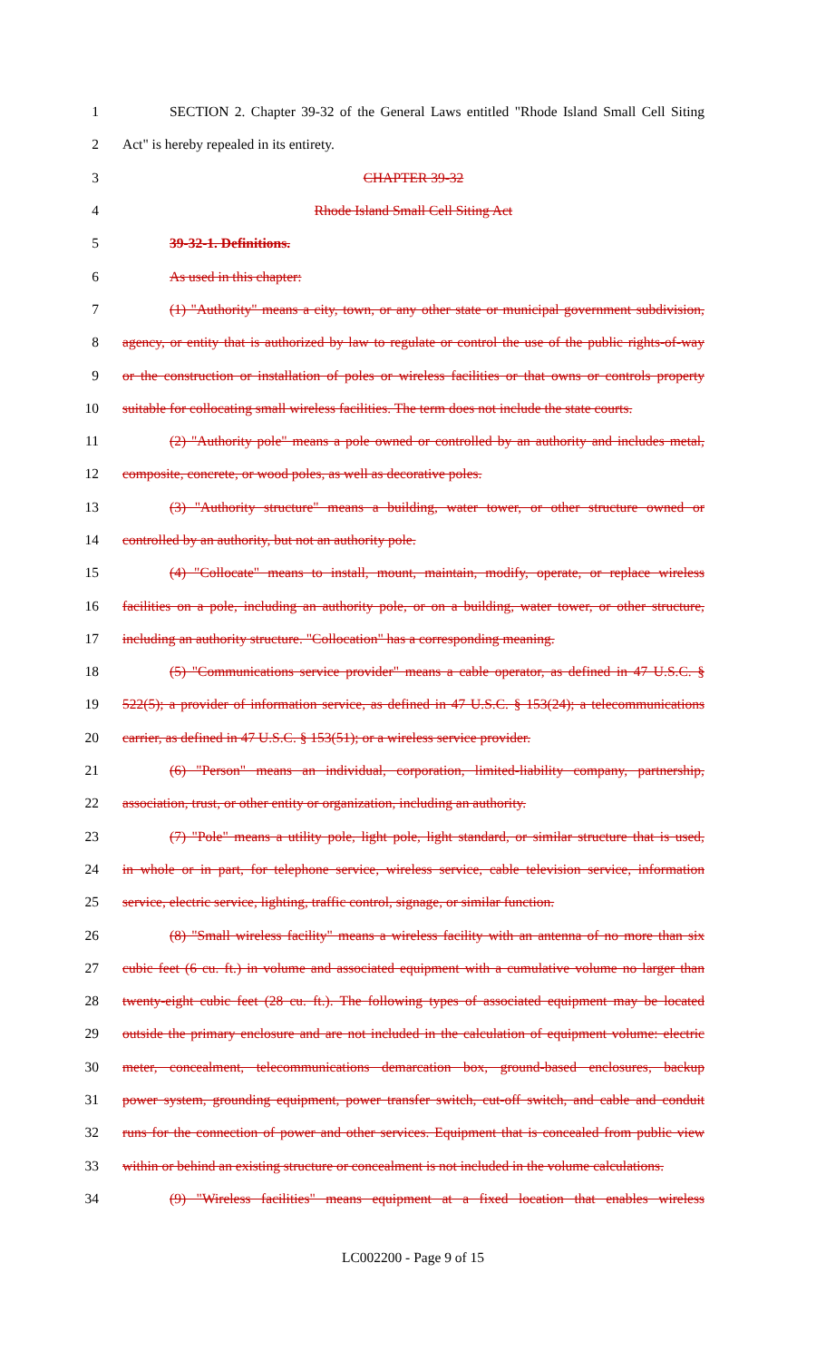1 SECTION 2. Chapter 39-32 of the General Laws entitled "Rhode Island Small Cell Siting
2 Act" is hereby repealed in its entirety.
3 CHAPTER 39-32
4 Rhode Island Small Cell Siting Act
5 39-32-1. Definitions.
6 As used in this chapter:
7 (1) "Authority" means a city, town, or any other state or municipal government subdivision,
8 agency, or entity that is authorized by law to regulate or control the use of the public rights-of-way
9 or the construction or installation of poles or wireless facilities or that owns or controls property
10 suitable for collocating small wireless facilities. The term does not include the state courts.
11 (2) "Authority pole" means a pole owned or controlled by an authority and includes metal,
12 composite, concrete, or wood poles, as well as decorative poles.
13 (3) "Authority structure" means a building, water tower, or other structure owned or
14 controlled by an authority, but not an authority pole.
15 (4) "Collocate" means to install, mount, maintain, modify, operate, or replace wireless
16 facilities on a pole, including an authority pole, or on a building, water tower, or other structure,
17 including an authority structure. "Collocation" has a corresponding meaning.
18 (5) "Communications service provider" means a cable operator, as defined in 47 U.S.C. §
19 522(5); a provider of information service, as defined in 47 U.S.C. § 153(24); a telecommunications
20 carrier, as defined in 47 U.S.C. § 153(51); or a wireless service provider.
21 (6) "Person" means an individual, corporation, limited-liability company, partnership,
22 association, trust, or other entity or organization, including an authority.
23 (7) "Pole" means a utility pole, light pole, light standard, or similar structure that is used,
24 in whole or in part, for telephone service, wireless service, cable television service, information
25 service, electric service, lighting, traffic control, signage, or similar function.
26 (8) "Small wireless facility" means a wireless facility with an antenna of no more than six
27 cubic feet (6 cu. ft.) in volume and associated equipment with a cumulative volume no larger than
28 twenty-eight cubic feet (28 cu. ft.). The following types of associated equipment may be located
29 outside the primary enclosure and are not included in the calculation of equipment volume: electric
30 meter, concealment, telecommunications demarcation box, ground-based enclosures, backup
31 power system, grounding equipment, power transfer switch, cut-off switch, and cable and conduit
32 runs for the connection of power and other services. Equipment that is concealed from public view
33 within or behind an existing structure or concealment is not included in the volume calculations.
34 (9) "Wireless facilities" means equipment at a fixed location that enables wireless
LC002200 - Page 9 of 15